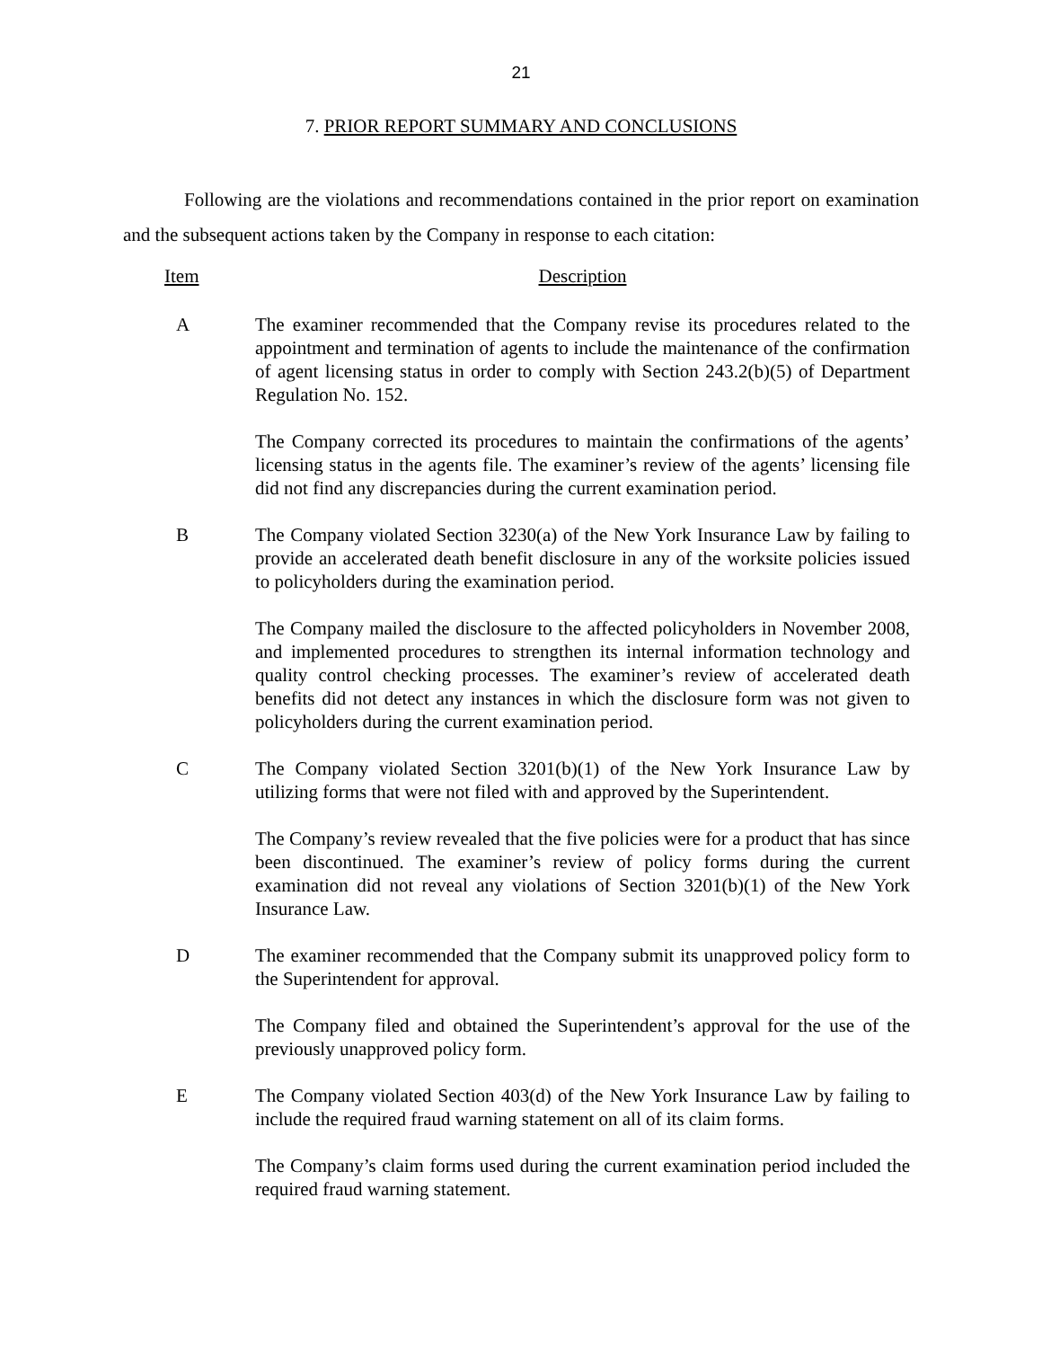21
7. PRIOR REPORT SUMMARY AND CONCLUSIONS
Following are the violations and recommendations contained in the prior report on examination and the subsequent actions taken by the Company in response to each citation:
Item Description
A The examiner recommended that the Company revise its procedures related to the appointment and termination of agents to include the maintenance of the confirmation of agent licensing status in order to comply with Section 243.2(b)(5) of Department Regulation No. 152.
The Company corrected its procedures to maintain the confirmations of the agents’ licensing status in the agents file. The examiner’s review of the agents’ licensing file did not find any discrepancies during the current examination period.
B The Company violated Section 3230(a) of the New York Insurance Law by failing to provide an accelerated death benefit disclosure in any of the worksite policies issued to policyholders during the examination period.
The Company mailed the disclosure to the affected policyholders in November 2008, and implemented procedures to strengthen its internal information technology and quality control checking processes. The examiner’s review of accelerated death benefits did not detect any instances in which the disclosure form was not given to policyholders during the current examination period.
C The Company violated Section 3201(b)(1) of the New York Insurance Law by utilizing forms that were not filed with and approved by the Superintendent.
The Company’s review revealed that the five policies were for a product that has since been discontinued. The examiner’s review of policy forms during the current examination did not reveal any violations of Section 3201(b)(1) of the New York Insurance Law.
D The examiner recommended that the Company submit its unapproved policy form to the Superintendent for approval.
The Company filed and obtained the Superintendent’s approval for the use of the previously unapproved policy form.
E The Company violated Section 403(d) of the New York Insurance Law by failing to include the required fraud warning statement on all of its claim forms.
The Company’s claim forms used during the current examination period included the required fraud warning statement.